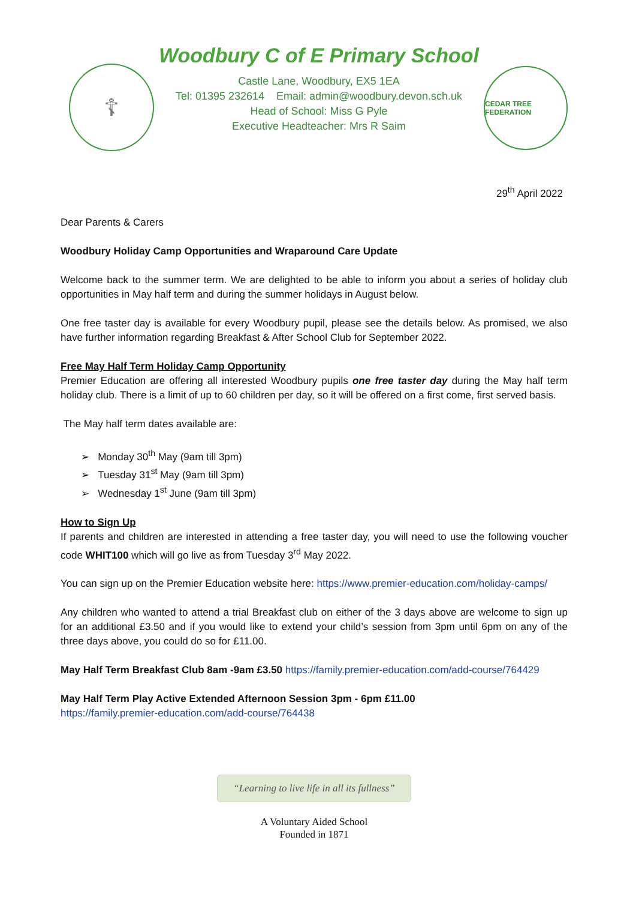☦
Woodbury C of E Primary School
Castle Lane, Woodbury, EX5 1EA
Tel: 01395 232614 Email: admin@woodbury.devon.sch.uk
Head of School: Miss G Pyle
Executive Headteacher: Mrs R Saim
CEDAR TREE FEDERATION
29<sup>th</sup> April 2022
Dear Parents & Carers
Woodbury Holiday Camp Opportunities and Wraparound Care Update
Welcome back to the summer term. We are delighted to be able to inform you about a series of holiday club opportunities in May half term and during the summer holidays in August below.
One free taster day is available for every Woodbury pupil, please see the details below. As promised, we also have further information regarding Breakfast & After School Club for September 2022.
Free May Half Term Holiday Camp Opportunity
Premier Education are offering all interested Woodbury pupils one free taster day during the May half term holiday club. There is a limit of up to 60 children per day, so it will be offered on a first come, first served basis.
The May half term dates available are:
➢ Monday 30<sup>th</sup> May (9am till 3pm)
➢ Tuesday 31<sup>st</sup> May (9am till 3pm)
➢ Wednesday 1<sup>st</sup> June (9am till 3pm)
How to Sign Up
If parents and children are interested in attending a free taster day, you will need to use the following voucher code WHIT100 which will go live as from Tuesday 3<sup>rd</sup> May 2022.
You can sign up on the Premier Education website here: https://www.premier-education.com/holiday-camps/
Any children who wanted to attend a trial Breakfast club on either of the 3 days above are welcome to sign up for an additional £3.50 and if you would like to extend your child’s session from 3pm until 6pm on any of the three days above, you could do so for £11.00.
May Half Term Breakfast Club 8am -9am £3.50 https://family.premier-education.com/add-course/764429
May Half Term Play Active Extended Afternoon Session 3pm - 6pm £11.00
https://family.premier-education.com/add-course/764438
“Learning to live life in all its fullness”
A Voluntary Aided School
Founded in 1871